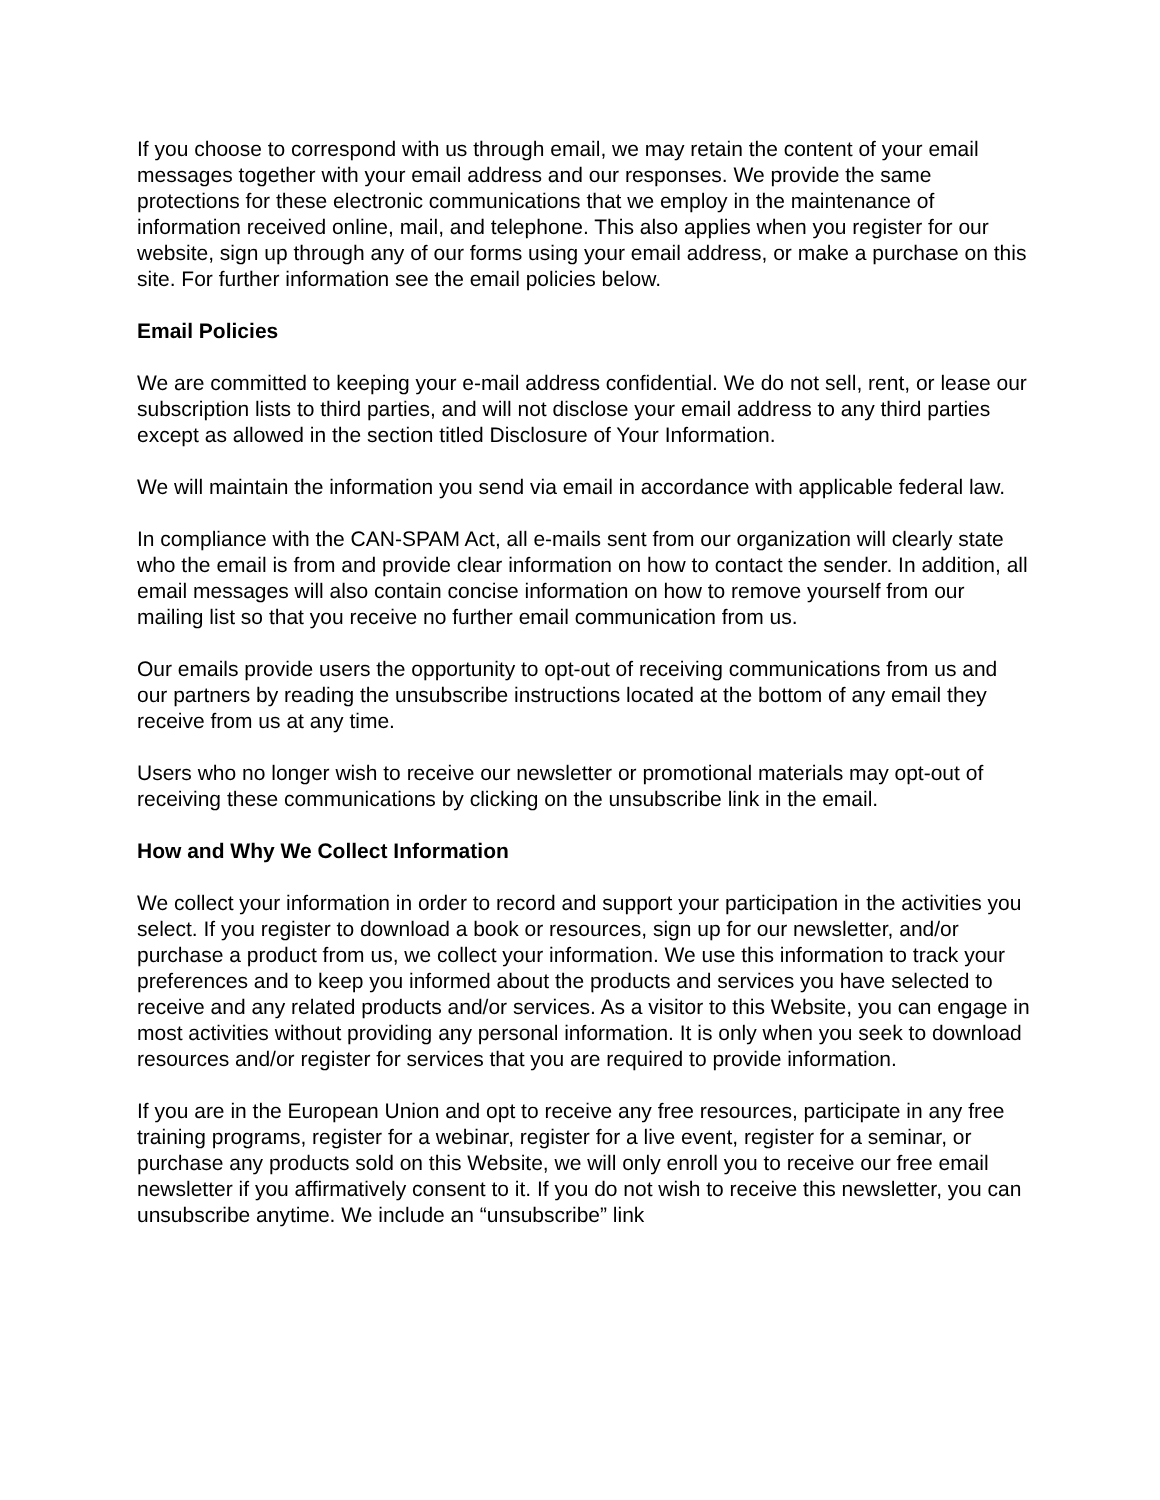If you choose to correspond with us through email, we may retain the content of your email messages together with your email address and our responses. We provide the same protections for these electronic communications that we employ in the maintenance of information received online, mail, and telephone. This also applies when you register for our website, sign up through any of our forms using your email address, or make a purchase on this site. For further information see the email policies below.
Email Policies
We are committed to keeping your e-mail address confidential. We do not sell, rent, or lease our subscription lists to third parties, and will not disclose your email address to any third parties except as allowed in the section titled Disclosure of Your Information.
We will maintain the information you send via email in accordance with applicable federal law.
In compliance with the CAN-SPAM Act, all e-mails sent from our organization will clearly state who the email is from and provide clear information on how to contact the sender. In addition, all email messages will also contain concise information on how to remove yourself from our mailing list so that you receive no further email communication from us.
Our emails provide users the opportunity to opt-out of receiving communications from us and our partners by reading the unsubscribe instructions located at the bottom of any email they receive from us at any time.
Users who no longer wish to receive our newsletter or promotional materials may opt-out of receiving these communications by clicking on the unsubscribe link in the email.
How and Why We Collect Information
We collect your information in order to record and support your participation in the activities you select. If you register to download a book or resources, sign up for our newsletter, and/or purchase a product from us, we collect your information. We use this information to track your preferences and to keep you informed about the products and services you have selected to receive and any related products and/or services. As a visitor to this Website, you can engage in most activities without providing any personal information. It is only when you seek to download resources and/or register for services that you are required to provide information.
If you are in the European Union and opt to receive any free resources, participate in any free training programs, register for a webinar, register for a live event, register for a seminar, or purchase any products sold on this Website, we will only enroll you to receive our free email newsletter if you affirmatively consent to it. If you do not wish to receive this newsletter, you can unsubscribe anytime. We include an “unsubscribe” link